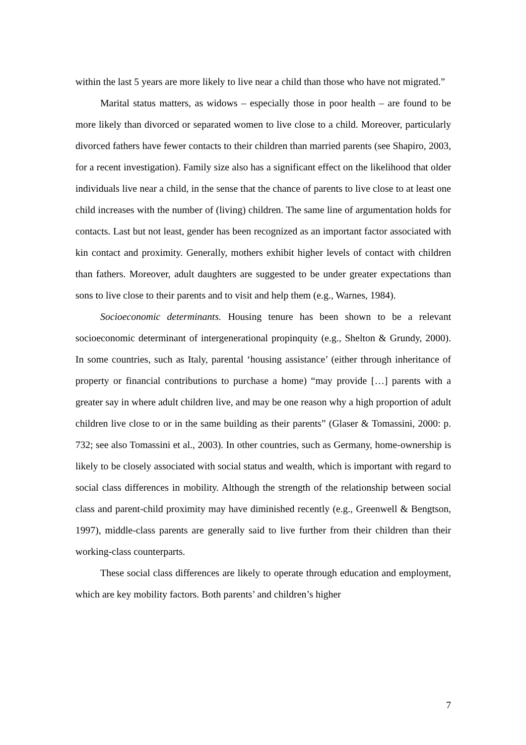within the last 5 years are more likely to live near a child than those who have not migrated.”
Marital status matters, as widows – especially those in poor health – are found to be more likely than divorced or separated women to live close to a child. Moreover, particularly divorced fathers have fewer contacts to their children than married parents (see Shapiro, 2003, for a recent investigation). Family size also has a significant effect on the likelihood that older individuals live near a child, in the sense that the chance of parents to live close to at least one child increases with the number of (living) children. The same line of argumentation holds for contacts. Last but not least, gender has been recognized as an important factor associated with kin contact and proximity. Generally, mothers exhibit higher levels of contact with children than fathers. Moreover, adult daughters are suggested to be under greater expectations than sons to live close to their parents and to visit and help them (e.g., Warnes, 1984).
Socioeconomic determinants. Housing tenure has been shown to be a relevant socioeconomic determinant of intergenerational propinquity (e.g., Shelton & Grundy, 2000). In some countries, such as Italy, parental ‘housing assistance’ (either through inheritance of property or financial contributions to purchase a home) “may provide […] parents with a greater say in where adult children live, and may be one reason why a high proportion of adult children live close to or in the same building as their parents” (Glaser & Tomassini, 2000: p. 732; see also Tomassini et al., 2003). In other countries, such as Germany, home-ownership is likely to be closely associated with social status and wealth, which is important with regard to social class differences in mobility. Although the strength of the relationship between social class and parent-child proximity may have diminished recently (e.g., Greenwell & Bengtson, 1997), middle-class parents are generally said to live further from their children than their working-class counterparts.
These social class differences are likely to operate through education and employment, which are key mobility factors. Both parents’ and children’s higher
7